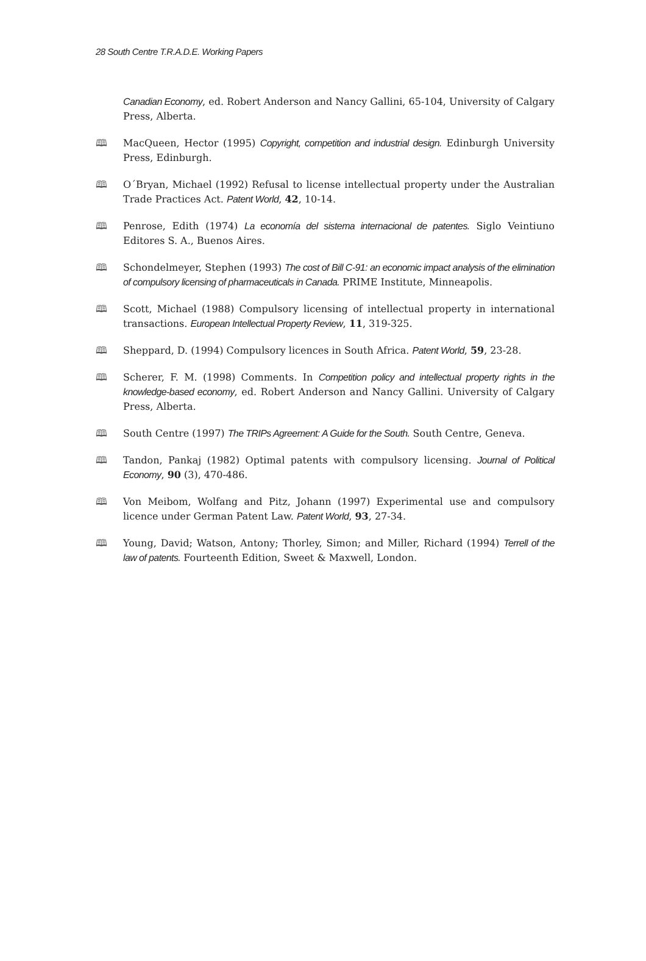28 South Centre T.R.A.D.E. Working Papers
Canadian Economy, ed. Robert Anderson and Nancy Gallini, 65-104, University of Calgary Press, Alberta.
🕮 MacQueen, Hector (1995) Copyright, competition and industrial design. Edinburgh University Press, Edinburgh.
🕮 O´Bryan, Michael (1992) Refusal to license intellectual property under the Australian Trade Practices Act. Patent World, 42, 10-14.
🕮 Penrose, Edith (1974) La economía del sistema internacional de patentes. Siglo Veintiuno Editores S. A., Buenos Aires.
🕮 Schondelmeyer, Stephen (1993) The cost of Bill C-91: an economic impact analysis of the elimination of compulsory licensing of pharmaceuticals in Canada. PRIME Institute, Minneapolis.
🕮 Scott, Michael (1988) Compulsory licensing of intellectual property in international transactions. European Intellectual Property Review, 11, 319-325.
🕮 Sheppard, D. (1994) Compulsory licences in South Africa. Patent World, 59, 23-28.
🕮 Scherer, F. M. (1998) Comments. In Competition policy and intellectual property rights in the knowledge-based economy, ed. Robert Anderson and Nancy Gallini. University of Calgary Press, Alberta.
🕮 South Centre (1997) The TRIPs Agreement: A Guide for the South. South Centre, Geneva.
🕮 Tandon, Pankaj (1982) Optimal patents with compulsory licensing. Journal of Political Economy, 90 (3), 470-486.
🕮 Von Meibom, Wolfang and Pitz, Johann (1997) Experimental use and compulsory licence under German Patent Law. Patent World, 93, 27-34.
🕮 Young, David; Watson, Antony; Thorley, Simon; and Miller, Richard (1994) Terrell of the law of patents. Fourteenth Edition, Sweet & Maxwell, London.